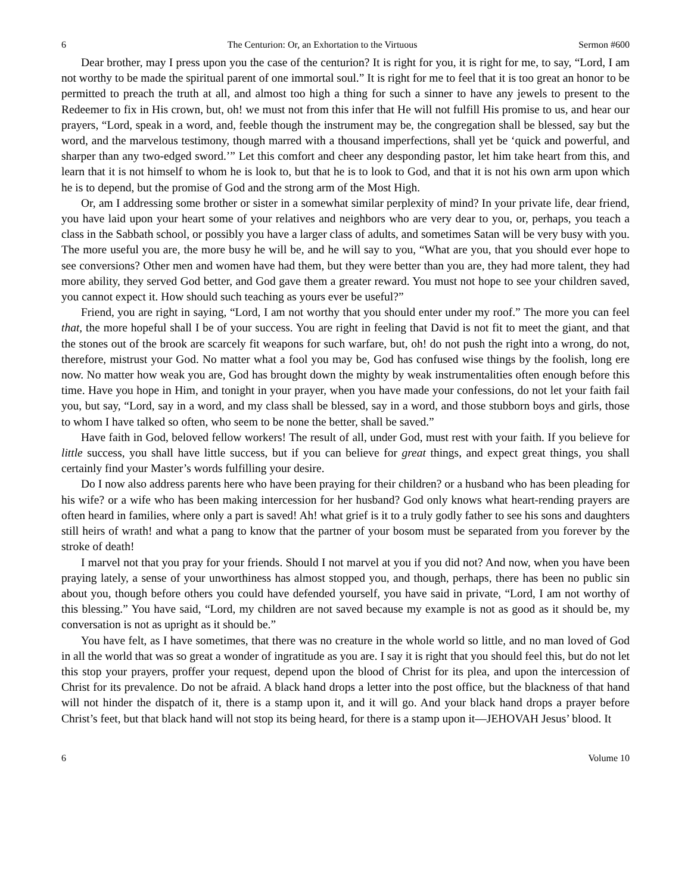6 The Centurion: Or, an Exhortation to the Virtuous Sermon #600
Dear brother, may I press upon you the case of the centurion? It is right for you, it is right for me, to say, “Lord, I am not worthy to be made the spiritual parent of one immortal soul.” It is right for me to feel that it is too great an honor to be permitted to preach the truth at all, and almost too high a thing for such a sinner to have any jewels to present to the Redeemer to fix in His crown, but, oh! we must not from this infer that He will not fulfill His promise to us, and hear our prayers, “Lord, speak in a word, and, feeble though the instrument may be, the congregation shall be blessed, say but the word, and the marvelous testimony, though marred with a thousand imperfections, shall yet be ‘quick and powerful, and sharper than any two-edged sword.’” Let this comfort and cheer any desponding pastor, let him take heart from this, and learn that it is not himself to whom he is look to, but that he is to look to God, and that it is not his own arm upon which he is to depend, but the promise of God and the strong arm of the Most High.
Or, am I addressing some brother or sister in a somewhat similar perplexity of mind? In your private life, dear friend, you have laid upon your heart some of your relatives and neighbors who are very dear to you, or, perhaps, you teach a class in the Sabbath school, or possibly you have a larger class of adults, and sometimes Satan will be very busy with you. The more useful you are, the more busy he will be, and he will say to you, “What are you, that you should ever hope to see conversions? Other men and women have had them, but they were better than you are, they had more talent, they had more ability, they served God better, and God gave them a greater reward. You must not hope to see your children saved, you cannot expect it. How should such teaching as yours ever be useful?”
Friend, you are right in saying, “Lord, I am not worthy that you should enter under my roof.” The more you can feel that, the more hopeful shall I be of your success. You are right in feeling that David is not fit to meet the giant, and that the stones out of the brook are scarcely fit weapons for such warfare, but, oh! do not push the right into a wrong, do not, therefore, mistrust your God. No matter what a fool you may be, God has confused wise things by the foolish, long ere now. No matter how weak you are, God has brought down the mighty by weak instrumentalities often enough before this time. Have you hope in Him, and tonight in your prayer, when you have made your confessions, do not let your faith fail you, but say, “Lord, say in a word, and my class shall be blessed, say in a word, and those stubborn boys and girls, those to whom I have talked so often, who seem to be none the better, shall be saved.”
Have faith in God, beloved fellow workers! The result of all, under God, must rest with your faith. If you believe for little success, you shall have little success, but if you can believe for great things, and expect great things, you shall certainly find your Master’s words fulfilling your desire.
Do I now also address parents here who have been praying for their children? or a husband who has been pleading for his wife? or a wife who has been making intercession for her husband? God only knows what heart-rending prayers are often heard in families, where only a part is saved! Ah! what grief is it to a truly godly father to see his sons and daughters still heirs of wrath! and what a pang to know that the partner of your bosom must be separated from you forever by the stroke of death!
I marvel not that you pray for your friends. Should I not marvel at you if you did not? And now, when you have been praying lately, a sense of your unworthiness has almost stopped you, and though, perhaps, there has been no public sin about you, though before others you could have defended yourself, you have said in private, “Lord, I am not worthy of this blessing.” You have said, “Lord, my children are not saved because my example is not as good as it should be, my conversation is not as upright as it should be.”
You have felt, as I have sometimes, that there was no creature in the whole world so little, and no man loved of God in all the world that was so great a wonder of ingratitude as you are. I say it is right that you should feel this, but do not let this stop your prayers, proffer your request, depend upon the blood of Christ for its plea, and upon the intercession of Christ for its prevalence. Do not be afraid. A black hand drops a letter into the post office, but the blackness of that hand will not hinder the dispatch of it, there is a stamp upon it, and it will go. And your black hand drops a prayer before Christ’s feet, but that black hand will not stop its being heard, for there is a stamp upon it—JEHOVAH Jesus’ blood. It
6 Volume 10